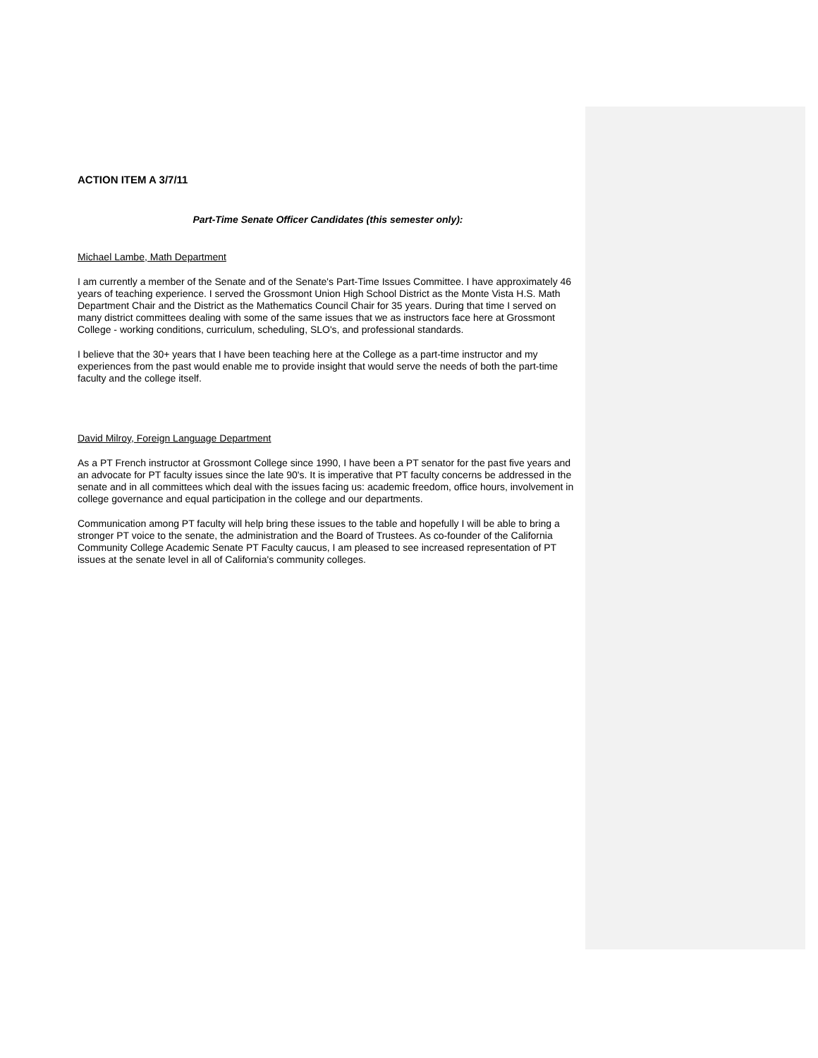ACTION ITEM A 3/7/11
Part-Time Senate Officer Candidates (this semester only):
Michael Lambe, Math Department
I am currently a member of the Senate and of the Senate's Part-Time Issues Committee. I have approximately 46 years of teaching experience. I served the Grossmont Union High School District as the Monte Vista H.S. Math Department Chair and the District as the Mathematics Council Chair for 35 years. During that time I served on many district committees dealing with some of the same issues that we as instructors face here at Grossmont College - working conditions, curriculum, scheduling, SLO's, and professional standards.
I believe that the 30+ years that I have been teaching here at the College as a part-time instructor and my experiences from the past would enable me to provide insight that would serve the needs of both the part-time faculty and the college itself.
David Milroy, Foreign Language Department
As a PT French instructor at Grossmont College since 1990, I have been a PT senator for the past five years and an advocate for PT faculty issues since the late 90's. It is imperative that PT faculty concerns be addressed in the senate and in all committees which deal with the issues facing us: academic freedom, office hours, involvement in college governance and equal participation in the college and our departments.
Communication among PT faculty will help bring these issues to the table and hopefully I will be able to bring a stronger PT voice to the senate, the administration and the Board of Trustees. As co-founder of the California Community College Academic Senate PT Faculty caucus, I am pleased to see increased representation of PT issues at the senate level in all of California's community colleges.